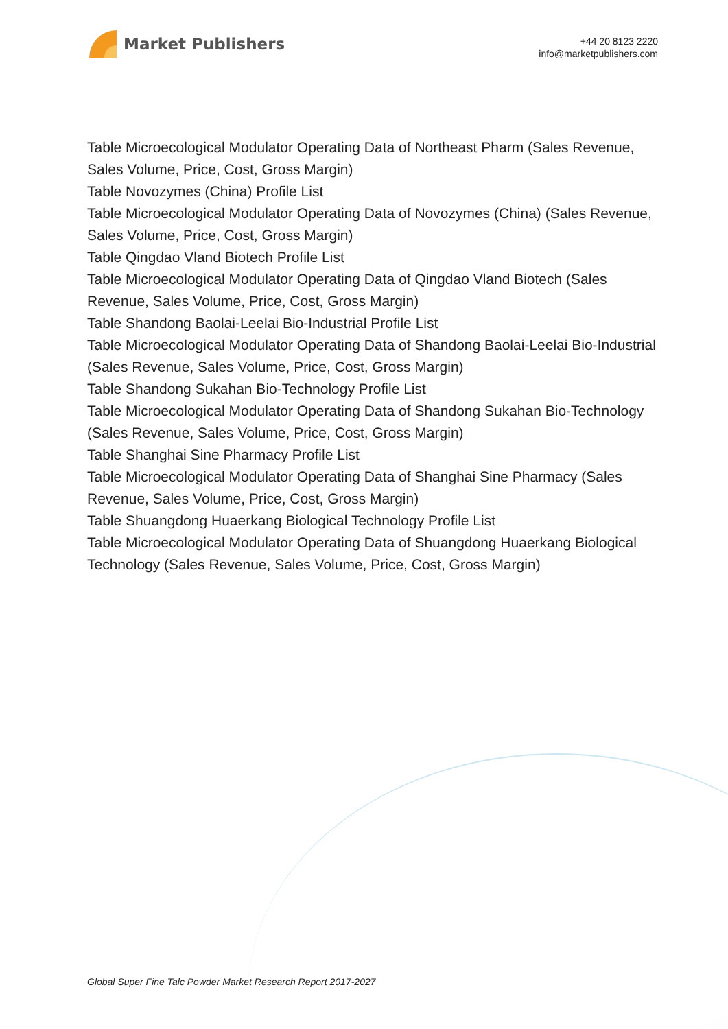Market Publishers
+44 20 8123 2220
info@marketpublishers.com
Table Microecological Modulator Operating Data of Northeast Pharm (Sales Revenue, Sales Volume, Price, Cost, Gross Margin)
Table Novozymes (China) Profile List
Table Microecological Modulator Operating Data of Novozymes (China) (Sales Revenue, Sales Volume, Price, Cost, Gross Margin)
Table Qingdao Vland Biotech Profile List
Table Microecological Modulator Operating Data of Qingdao Vland Biotech (Sales Revenue, Sales Volume, Price, Cost, Gross Margin)
Table Shandong Baolai-Leelai Bio-Industrial Profile List
Table Microecological Modulator Operating Data of Shandong Baolai-Leelai Bio-Industrial (Sales Revenue, Sales Volume, Price, Cost, Gross Margin)
Table Shandong Sukahan Bio-Technology Profile List
Table Microecological Modulator Operating Data of Shandong Sukahan Bio-Technology (Sales Revenue, Sales Volume, Price, Cost, Gross Margin)
Table Shanghai Sine Pharmacy Profile List
Table Microecological Modulator Operating Data of Shanghai Sine Pharmacy (Sales Revenue, Sales Volume, Price, Cost, Gross Margin)
Table Shuangdong Huaerkang Biological Technology Profile List
Table Microecological Modulator Operating Data of Shuangdong Huaerkang Biological Technology (Sales Revenue, Sales Volume, Price, Cost, Gross Margin)
Global Super Fine Talc Powder Market Research Report 2017-2027